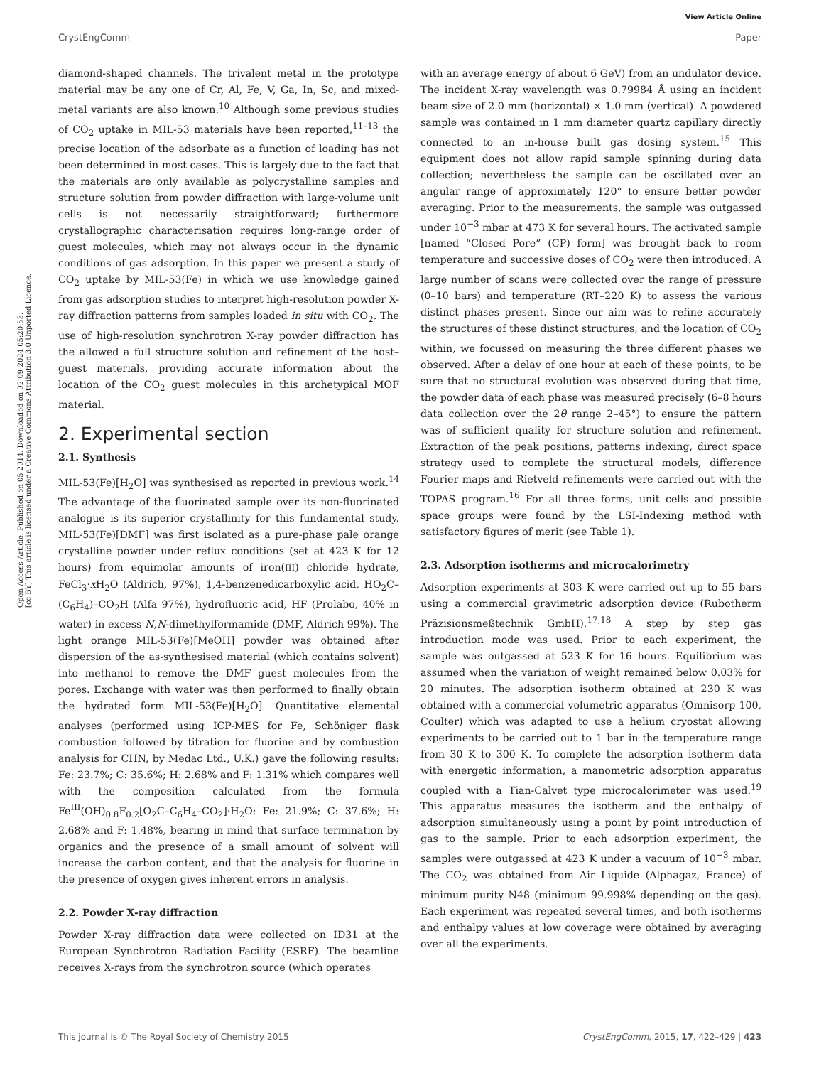View Article Online
CrystEngComm Paper
Open Access Article. Published on 05 2014. Downloaded on 02-09-2024 05:20:53.
[cc BY] This article is licensed under a Creative Commons Attribution 3.0 Unported Licence.
diamond-shaped channels. The trivalent metal in the prototype material may be any one of Cr, Al, Fe, V, Ga, In, Sc, and mixed-metal variants are also known.<sup>10</sup> Although some previous studies of CO<sub>2</sub> uptake in MIL-53 materials have been reported,<sup>11–13</sup> the precise location of the adsorbate as a function of loading has not been determined in most cases. This is largely due to the fact that the materials are only available as polycrystalline samples and structure solution from powder diffraction with large-volume unit cells is not necessarily straightforward; furthermore crystallographic characterisation requires long-range order of guest molecules, which may not always occur in the dynamic conditions of gas adsorption. In this paper we present a study of CO<sub>2</sub> uptake by MIL-53(Fe) in which we use knowledge gained from gas adsorption studies to interpret high-resolution powder X-ray diffraction patterns from samples loaded in situ with CO<sub>2</sub>. The use of high-resolution synchrotron X-ray powder diffraction has the allowed a full structure solution and refinement of the host–guest materials, providing accurate information about the location of the CO<sub>2</sub> guest molecules in this archetypical MOF material.
2. Experimental section
2.1. Synthesis
MIL-53(Fe)[H<sub>2</sub>O] was synthesised as reported in previous work.<sup>14</sup> The advantage of the fluorinated sample over its non-fluorinated analogue is its superior crystallinity for this fundamental study. MIL-53(Fe)[DMF] was first isolated as a pure-phase pale orange crystalline powder under reflux conditions (set at 423 K for 12 hours) from equimolar amounts of iron(III) chloride hydrate, FeCl<sub>3</sub>·x H<sub>2</sub>O (Aldrich, 97%), 1,4-benzenedicarboxylic acid, HO<sub>2</sub>C–(C<sub>6</sub>H<sub>4</sub>)–CO<sub>2</sub>H (Alfa 97%), hydrofluoric acid, HF (Prolabo, 40% in water) in excess N,N-dimethylformamide (DMF, Aldrich 99%). The light orange MIL-53(Fe)[MeOH] powder was obtained after dispersion of the as-synthesised material (which contains solvent) into methanol to remove the DMF guest molecules from the pores. Exchange with water was then performed to finally obtain the hydrated form MIL-53(Fe)[H<sub>2</sub>O]. Quantitative elemental analyses (performed using ICP-MES for Fe, Schöniger flask combustion followed by titration for fluorine and by combustion analysis for CHN, by Medac Ltd., U.K.) gave the following results: Fe: 23.7%; C: 35.6%; H: 2.68% and F: 1.31% which compares well with the composition calculated from the formula Fe<sup>III</sup>(OH)<sub>0.8</sub>F<sub>0.2</sub>[O<sub>2</sub>C–C<sub>6</sub>H<sub>4</sub>–CO<sub>2</sub>]·H<sub>2</sub>O: Fe: 21.9%; C: 37.6%; H: 2.68% and F: 1.48%, bearing in mind that surface termination by organics and the presence of a small amount of solvent will increase the carbon content, and that the analysis for fluorine in the presence of oxygen gives inherent errors in analysis.
2.2. Powder X-ray diffraction
Powder X-ray diffraction data were collected on ID31 at the European Synchrotron Radiation Facility (ESRF). The beamline receives X-rays from the synchrotron source (which operates
with an average energy of about 6 GeV) from an undulator device. The incident X-ray wavelength was 0.79984 Å using an incident beam size of 2.0 mm (horizontal) × 1.0 mm (vertical). A powdered sample was contained in 1 mm diameter quartz capillary directly connected to an in-house built gas dosing system.<sup>15</sup> This equipment does not allow rapid sample spinning during data collection; nevertheless the sample can be oscillated over an angular range of approximately 120° to ensure better powder averaging. Prior to the measurements, the sample was outgassed under 10<sup>−3</sup> mbar at 473 K for several hours. The activated sample [named “Closed Pore” (CP) form] was brought back to room temperature and successive doses of CO<sub>2</sub> were then introduced. A large number of scans were collected over the range of pressure (0–10 bars) and temperature (RT–220 K) to assess the various distinct phases present. Since our aim was to refine accurately the structures of these distinct structures, and the location of CO<sub>2</sub> within, we focussed on measuring the three different phases we observed. After a delay of one hour at each of these points, to be sure that no structural evolution was observed during that time, the powder data of each phase was measured precisely (6–8 hours data collection over the 2θ range 2–45°) to ensure the pattern was of sufficient quality for structure solution and refinement. Extraction of the peak positions, patterns indexing, direct space strategy used to complete the structural models, difference Fourier maps and Rietveld refinements were carried out with the TOPAS program.<sup>16</sup> For all three forms, unit cells and possible space groups were found by the LSI-Indexing method with satisfactory figures of merit (see Table 1).
2.3. Adsorption isotherms and microcalorimetry
Adsorption experiments at 303 K were carried out up to 55 bars using a commercial gravimetric adsorption device (Rubotherm Präzisionsmeßtechnik GmbH).<sup>17,18</sup> A step by step gas introduction mode was used. Prior to each experiment, the sample was outgassed at 523 K for 16 hours. Equilibrium was assumed when the variation of weight remained below 0.03% for 20 minutes. The adsorption isotherm obtained at 230 K was obtained with a commercial volumetric apparatus (Omnisorp 100, Coulter) which was adapted to use a helium cryostat allowing experiments to be carried out to 1 bar in the temperature range from 30 K to 300 K. To complete the adsorption isotherm data with energetic information, a manometric adsorption apparatus coupled with a Tian-Calvet type microcalorimeter was used.<sup>19</sup> This apparatus measures the isotherm and the enthalpy of adsorption simultaneously using a point by point introduction of gas to the sample. Prior to each adsorption experiment, the samples were outgassed at 423 K under a vacuum of 10<sup>−3</sup> mbar. The CO<sub>2</sub> was obtained from Air Liquide (Alphagaz, France) of minimum purity N48 (minimum 99.998% depending on the gas). Each experiment was repeated several times, and both isotherms and enthalpy values at low coverage were obtained by averaging over all the experiments.
This journal is © The Royal Society of Chemistry 2015 CrystEngComm, 2015, 17, 422–429 | 423